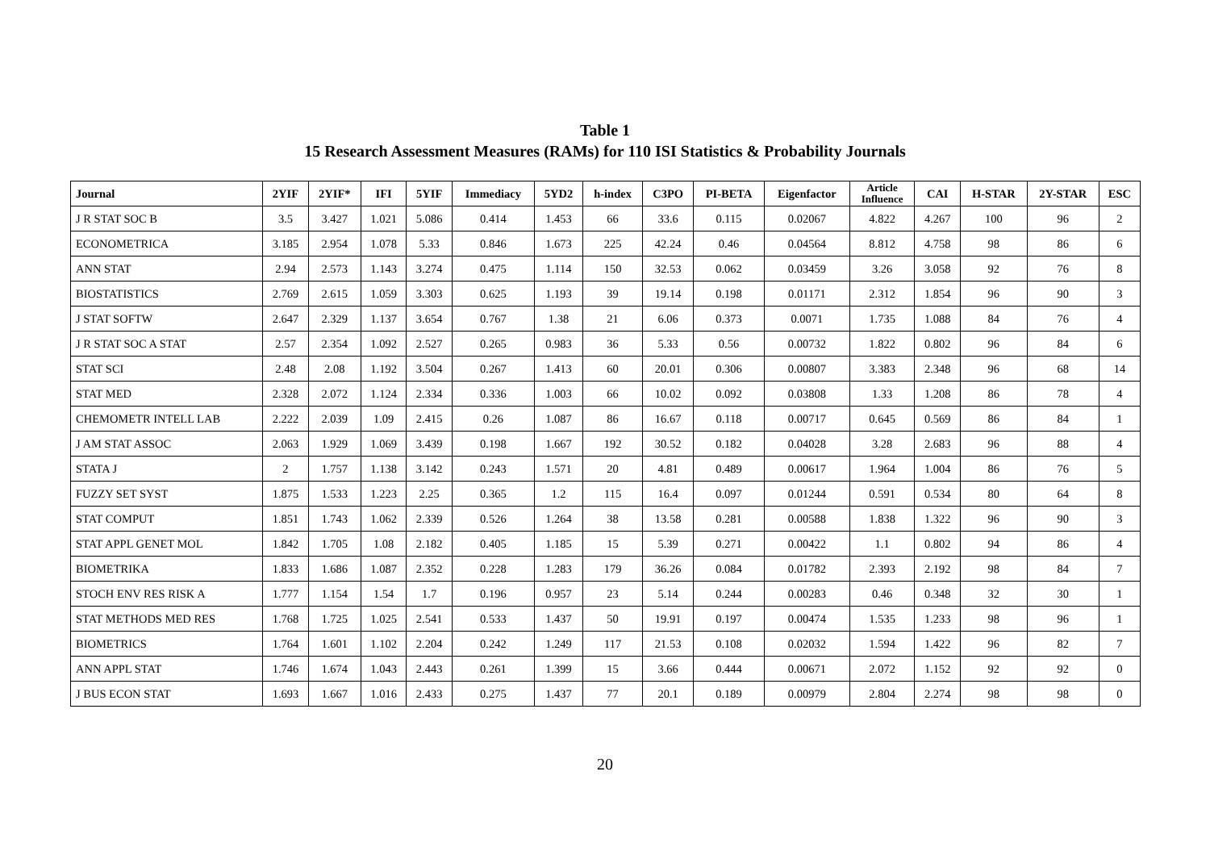Table 1
15 Research Assessment Measures (RAMs) for 110 ISI Statistics & Probability Journals
| Journal | 2YIF | 2YIF* | IFI | 5YIF | Immediacy | 5YD2 | h-index | C3PO | PI-BETA | Eigenfactor | Article Influence | CAI | H-STAR | 2Y-STAR | ESC |
| --- | --- | --- | --- | --- | --- | --- | --- | --- | --- | --- | --- | --- | --- | --- | --- |
| J R STAT SOC B | 3.5 | 3.427 | 1.021 | 5.086 | 0.414 | 1.453 | 66 | 33.6 | 0.115 | 0.02067 | 4.822 | 4.267 | 100 | 96 | 2 |
| ECONOMETRICA | 3.185 | 2.954 | 1.078 | 5.33 | 0.846 | 1.673 | 225 | 42.24 | 0.46 | 0.04564 | 8.812 | 4.758 | 98 | 86 | 6 |
| ANN STAT | 2.94 | 2.573 | 1.143 | 3.274 | 0.475 | 1.114 | 150 | 32.53 | 0.062 | 0.03459 | 3.26 | 3.058 | 92 | 76 | 8 |
| BIOSTATISTICS | 2.769 | 2.615 | 1.059 | 3.303 | 0.625 | 1.193 | 39 | 19.14 | 0.198 | 0.01171 | 2.312 | 1.854 | 96 | 90 | 3 |
| J STAT SOFTW | 2.647 | 2.329 | 1.137 | 3.654 | 0.767 | 1.38 | 21 | 6.06 | 0.373 | 0.0071 | 1.735 | 1.088 | 84 | 76 | 4 |
| J R STAT SOC A STAT | 2.57 | 2.354 | 1.092 | 2.527 | 0.265 | 0.983 | 36 | 5.33 | 0.56 | 0.00732 | 1.822 | 0.802 | 96 | 84 | 6 |
| STAT SCI | 2.48 | 2.08 | 1.192 | 3.504 | 0.267 | 1.413 | 60 | 20.01 | 0.306 | 0.00807 | 3.383 | 2.348 | 96 | 68 | 14 |
| STAT MED | 2.328 | 2.072 | 1.124 | 2.334 | 0.336 | 1.003 | 66 | 10.02 | 0.092 | 0.03808 | 1.33 | 1.208 | 86 | 78 | 4 |
| CHEMOMETR INTELL LAB | 2.222 | 2.039 | 1.09 | 2.415 | 0.26 | 1.087 | 86 | 16.67 | 0.118 | 0.00717 | 0.645 | 0.569 | 86 | 84 | 1 |
| J AM STAT ASSOC | 2.063 | 1.929 | 1.069 | 3.439 | 0.198 | 1.667 | 192 | 30.52 | 0.182 | 0.04028 | 3.28 | 2.683 | 96 | 88 | 4 |
| STATA J | 2 | 1.757 | 1.138 | 3.142 | 0.243 | 1.571 | 20 | 4.81 | 0.489 | 0.00617 | 1.964 | 1.004 | 86 | 76 | 5 |
| FUZZY SET SYST | 1.875 | 1.533 | 1.223 | 2.25 | 0.365 | 1.2 | 115 | 16.4 | 0.097 | 0.01244 | 0.591 | 0.534 | 80 | 64 | 8 |
| STAT COMPUT | 1.851 | 1.743 | 1.062 | 2.339 | 0.526 | 1.264 | 38 | 13.58 | 0.281 | 0.00588 | 1.838 | 1.322 | 96 | 90 | 3 |
| STAT APPL GENET MOL | 1.842 | 1.705 | 1.08 | 2.182 | 0.405 | 1.185 | 15 | 5.39 | 0.271 | 0.00422 | 1.1 | 0.802 | 94 | 86 | 4 |
| BIOMETRIKA | 1.833 | 1.686 | 1.087 | 2.352 | 0.228 | 1.283 | 179 | 36.26 | 0.084 | 0.01782 | 2.393 | 2.192 | 98 | 84 | 7 |
| STOCH ENV RES RISK A | 1.777 | 1.154 | 1.54 | 1.7 | 0.196 | 0.957 | 23 | 5.14 | 0.244 | 0.00283 | 0.46 | 0.348 | 32 | 30 | 1 |
| STAT METHODS MED RES | 1.768 | 1.725 | 1.025 | 2.541 | 0.533 | 1.437 | 50 | 19.91 | 0.197 | 0.00474 | 1.535 | 1.233 | 98 | 96 | 1 |
| BIOMETRICS | 1.764 | 1.601 | 1.102 | 2.204 | 0.242 | 1.249 | 117 | 21.53 | 0.108 | 0.02032 | 1.594 | 1.422 | 96 | 82 | 7 |
| ANN APPL STAT | 1.746 | 1.674 | 1.043 | 2.443 | 0.261 | 1.399 | 15 | 3.66 | 0.444 | 0.00671 | 2.072 | 1.152 | 92 | 92 | 0 |
| J BUS ECON STAT | 1.693 | 1.667 | 1.016 | 2.433 | 0.275 | 1.437 | 77 | 20.1 | 0.189 | 0.00979 | 2.804 | 2.274 | 98 | 98 | 0 |
20